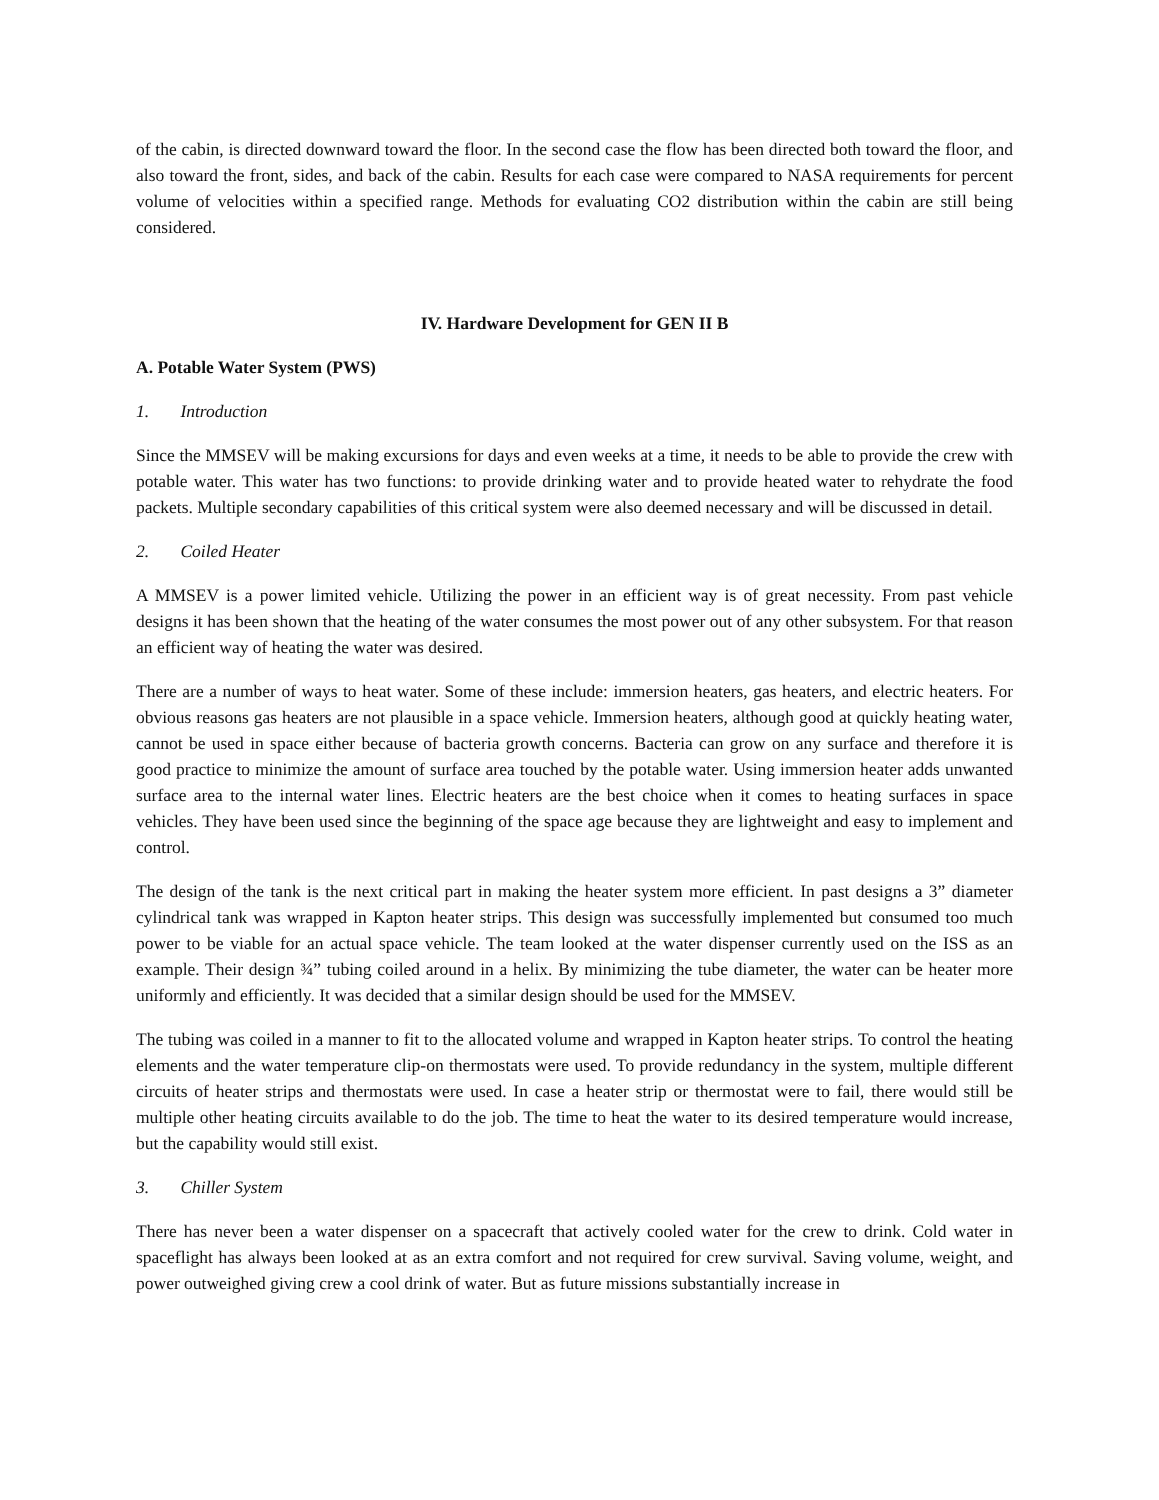of the cabin, is directed downward toward the floor. In the second case the flow has been directed both toward the floor, and also toward the front, sides, and back of the cabin. Results for each case were compared to NASA requirements for percent volume of velocities within a specified range. Methods for evaluating CO2 distribution within the cabin are still being considered.
IV. Hardware Development for GEN II B
A. Potable Water System (PWS)
1. Introduction
Since the MMSEV will be making excursions for days and even weeks at a time, it needs to be able to provide the crew with potable water. This water has two functions: to provide drinking water and to provide heated water to rehydrate the food packets. Multiple secondary capabilities of this critical system were also deemed necessary and will be discussed in detail.
2. Coiled Heater
A MMSEV is a power limited vehicle. Utilizing the power in an efficient way is of great necessity. From past vehicle designs it has been shown that the heating of the water consumes the most power out of any other subsystem. For that reason an efficient way of heating the water was desired.
There are a number of ways to heat water. Some of these include: immersion heaters, gas heaters, and electric heaters. For obvious reasons gas heaters are not plausible in a space vehicle. Immersion heaters, although good at quickly heating water, cannot be used in space either because of bacteria growth concerns. Bacteria can grow on any surface and therefore it is good practice to minimize the amount of surface area touched by the potable water. Using immersion heater adds unwanted surface area to the internal water lines. Electric heaters are the best choice when it comes to heating surfaces in space vehicles. They have been used since the beginning of the space age because they are lightweight and easy to implement and control.
The design of the tank is the next critical part in making the heater system more efficient. In past designs a 3” diameter cylindrical tank was wrapped in Kapton heater strips. This design was successfully implemented but consumed too much power to be viable for an actual space vehicle. The team looked at the water dispenser currently used on the ISS as an example. Their design ¾” tubing coiled around in a helix. By minimizing the tube diameter, the water can be heater more uniformly and efficiently. It was decided that a similar design should be used for the MMSEV.
The tubing was coiled in a manner to fit to the allocated volume and wrapped in Kapton heater strips. To control the heating elements and the water temperature clip-on thermostats were used. To provide redundancy in the system, multiple different circuits of heater strips and thermostats were used. In case a heater strip or thermostat were to fail, there would still be multiple other heating circuits available to do the job. The time to heat the water to its desired temperature would increase, but the capability would still exist.
3. Chiller System
There has never been a water dispenser on a spacecraft that actively cooled water for the crew to drink. Cold water in spaceflight has always been looked at as an extra comfort and not required for crew survival. Saving volume, weight, and power outweighed giving crew a cool drink of water. But as future missions substantially increase in